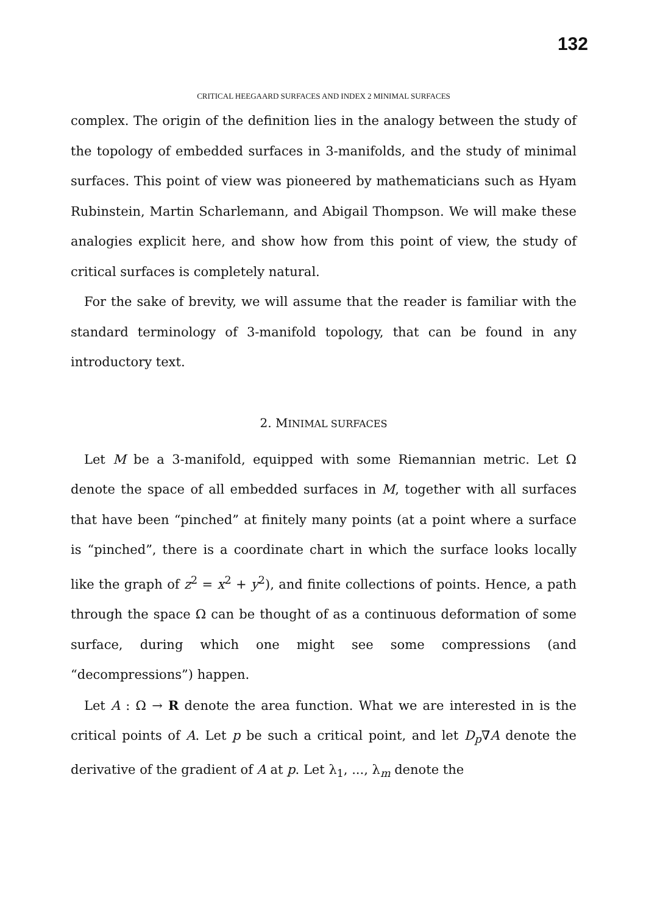132
CRITICAL HEEGAARD SURFACES AND INDEX 2 MINIMAL SURFACES
complex. The origin of the definition lies in the analogy between the study of the topology of embedded surfaces in 3-manifolds, and the study of minimal surfaces. This point of view was pioneered by mathematicians such as Hyam Rubinstein, Martin Scharlemann, and Abigail Thompson. We will make these analogies explicit here, and show how from this point of view, the study of critical surfaces is completely natural.
For the sake of brevity, we will assume that the reader is familiar with the standard terminology of 3-manifold topology, that can be found in any introductory text.
2. MINIMAL SURFACES
Let M be a 3-manifold, equipped with some Riemannian metric. Let Ω denote the space of all embedded surfaces in M, together with all surfaces that have been “pinched” at finitely many points (at a point where a surface is “pinched”, there is a coordinate chart in which the surface looks locally like the graph of z<sup>2</sup> = x<sup>2</sup> + y<sup>2</sup>), and finite collections of points. Hence, a path through the space Ω can be thought of as a continuous deformation of some surface, during which one might see some compressions (and “decompressions”) happen.
Let A : Ω → R denote the area function. What we are interested in is the critical points of A. Let p be such a critical point, and let D<sub>p</sub>∇A denote the derivative of the gradient of A at p. Let λ<sub>1</sub>, ..., λ<sub>m</sub> denote the